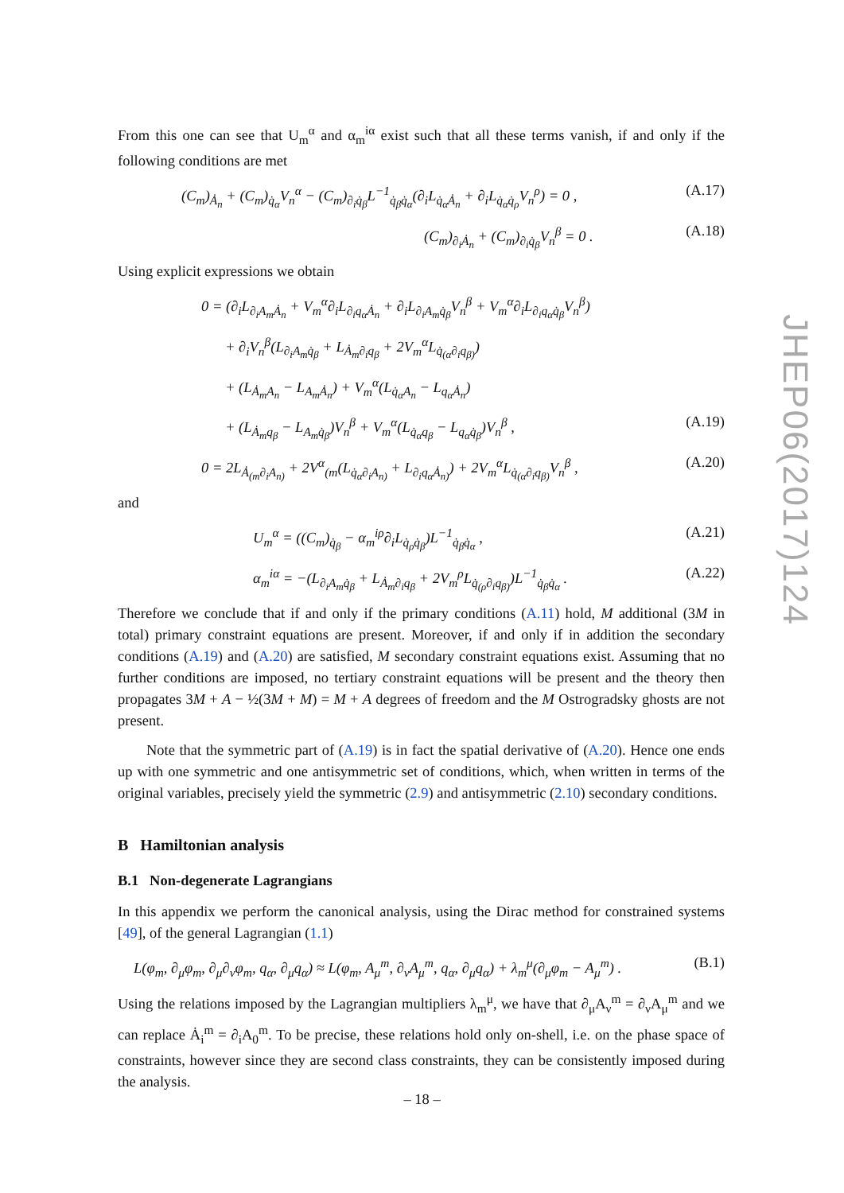From this one can see that U<sub>m</sub><sup>α</sup> and α<sub>m</sub><sup>iα</sup> exist such that all these terms vanish, if and only if the following conditions are met
(C<sub>m</sub>)<sub>Ȧ<sub>n</sub></sub> + (C<sub>m</sub>)<sub>q̇<sub>α</sub></sub>V<sub>n</sub><sup>α</sup> − (C<sub>m</sub>)<sub>∂<sub>i</sub>q̇<sub>β</sub></sub>L<sup>−1</sup><sub>q̇<sub>β</sub>q̇<sub>α</sub></sub>(∂<sub>i</sub>L<sub>q̇<sub>α</sub>Ȧ<sub>n</sub></sub> + ∂<sub>i</sub>L<sub>q̇<sub>α</sub>q̇<sub>ρ</sub></sub>V<sub>n</sub><sup>ρ</sup>) = 0 , (A.17)
(C<sub>m</sub>)<sub>∂<sub>i</sub>Ȧ<sub>n</sub></sub> + (C<sub>m</sub>)<sub>∂<sub>i</sub>q̇<sub>β</sub></sub>V<sub>n</sub><sup>β</sup> = 0 . (A.18)
Using explicit expressions we obtain
0 = (∂<sub>i</sub>L<sub>∂<sub>i</sub>A<sub>m</sub>Ȧ<sub>n</sub></sub> + V<sub>m</sub><sup>α</sup>∂<sub>i</sub>L<sub>∂<sub>i</sub>q<sub>α</sub>Ȧ<sub>n</sub></sub> + ∂<sub>i</sub>L<sub>∂<sub>i</sub>A<sub>m</sub>q̇<sub>β</sub></sub>V<sub>n</sub><sup>β</sup> + V<sub>m</sub><sup>α</sup>∂<sub>i</sub>L<sub>∂<sub>i</sub>q<sub>α</sub>q̇<sub>β</sub></sub>V<sub>n</sub><sup>β</sup>)
+ ∂<sub>i</sub>V<sub>n</sub><sup>β</sup>(L<sub>∂<sub>i</sub>A<sub>m</sub>q̇<sub>β</sub></sub> + L<sub>Ȧ<sub>m</sub>∂<sub>i</sub>q<sub>β</sub></sub> + 2V<sub>m</sub><sup>α</sup>L<sub>q̇<sub>(α</sub>∂<sub>i</sub>q<sub>β)</sub></sub>)
+ (L<sub>Ȧ<sub>m</sub>A<sub>n</sub></sub> − L<sub>A<sub>m</sub>Ȧ<sub>n</sub></sub>) + V<sub>m</sub><sup>α</sup>(L<sub>q̇<sub>α</sub>A<sub>n</sub></sub> − L<sub>q<sub>α</sub>Ȧ<sub>n</sub></sub>)
+ (L<sub>Ȧ<sub>m</sub>q<sub>β</sub></sub> − L<sub>A<sub>m</sub>q̇<sub>β</sub></sub>)V<sub>n</sub><sup>β</sup> + V<sub>m</sub><sup>α</sup>(L<sub>q̇<sub>α</sub>q<sub>β</sub></sub> − L<sub>q<sub>α</sub>q̇<sub>β</sub></sub>)V<sub>n</sub><sup>β</sup> , (A.19)
0 = 2L<sub>Ȧ<sub>(m</sub>∂<sub>i</sub>A<sub>n)</sub></sub> + 2V<sup>α</sup><sub>(m</sub>(L<sub>q̇<sub>α</sub>∂<sub>i</sub>A<sub>n)</sub></sub> + L<sub>∂<sub>i</sub>q<sub>α</sub>Ȧ<sub>n)</sub></sub>) + 2V<sub>m</sub><sup>α</sup>L<sub>q̇<sub>(α</sub>∂<sub>i</sub>q<sub>β)</sub></sub>V<sub>n</sub><sup>β</sup> , (A.20)
and
U<sub>m</sub><sup>α</sup> = ((C<sub>m</sub>)<sub>q̇<sub>β</sub></sub> − α<sub>m</sub><sup>iρ</sup>∂<sub>i</sub>L<sub>q̇<sub>ρ</sub>q̇<sub>β</sub></sub>)L<sup>−1</sup><sub>q̇<sub>β</sub>q̇<sub>α</sub></sub> , (A.21)
α<sub>m</sub><sup>iα</sup> = −(L<sub>∂<sub>i</sub>A<sub>m</sub>q̇<sub>β</sub></sub> + L<sub>Ȧ<sub>m</sub>∂<sub>i</sub>q<sub>β</sub></sub> + 2V<sub>m</sub><sup>ρ</sup>L<sub>q̇<sub>(ρ</sub>∂<sub>i</sub>q<sub>β)</sub></sub>)L<sup>−1</sup><sub>q̇<sub>β</sub>q̇<sub>α</sub></sub> . (A.22)
Therefore we conclude that if and only if the primary conditions (A.11) hold, M additional (3M in total) primary constraint equations are present. Moreover, if and only if in addition the secondary conditions (A.19) and (A.20) are satisfied, M secondary constraint equations exist. Assuming that no further conditions are imposed, no tertiary constraint equations will be present and the theory then propagates 3M + A − ½(3M + M) = M + A degrees of freedom and the M Ostrogradsky ghosts are not present.
Note that the symmetric part of (A.19) is in fact the spatial derivative of (A.20). Hence one ends up with one symmetric and one antisymmetric set of conditions, which, when written in terms of the original variables, precisely yield the symmetric (2.9) and antisymmetric (2.10) secondary conditions.
B Hamiltonian analysis
B.1 Non-degenerate Lagrangians
In this appendix we perform the canonical analysis, using the Dirac method for constrained systems [49], of the general Lagrangian (1.1)
L(φ<sub>m</sub>, ∂<sub>μ</sub>φ<sub>m</sub>, ∂<sub>μ</sub>∂<sub>ν</sub>φ<sub>m</sub>, q<sub>α</sub>, ∂<sub>μ</sub>q<sub>α</sub>) ≈ L(φ<sub>m</sub>, A<sub>μ</sub><sup>m</sup>, ∂<sub>ν</sub>A<sub>μ</sub><sup>m</sup>, q<sub>α</sub>, ∂<sub>μ</sub>q<sub>α</sub>) + λ<sub>m</sub><sup>μ</sup>(∂<sub>μ</sub>φ<sub>m</sub> − A<sub>μ</sub><sup>m</sup>) . (B.1)
Using the relations imposed by the Lagrangian multipliers λ<sub>m</sub><sup>μ</sup>, we have that ∂<sub>μ</sub>A<sub>ν</sub><sup>m</sup> = ∂<sub>ν</sub>A<sub>μ</sub><sup>m</sup> and we can replace Ȧ<sub>i</sub><sup>m</sup> = ∂<sub>i</sub>A<sub>0</sub><sup>m</sup>. To be precise, these relations hold only on-shell, i.e. on the phase space of constraints, however since they are second class constraints, they can be consistently imposed during the analysis.
JHEP06(2017)124
– 18 –